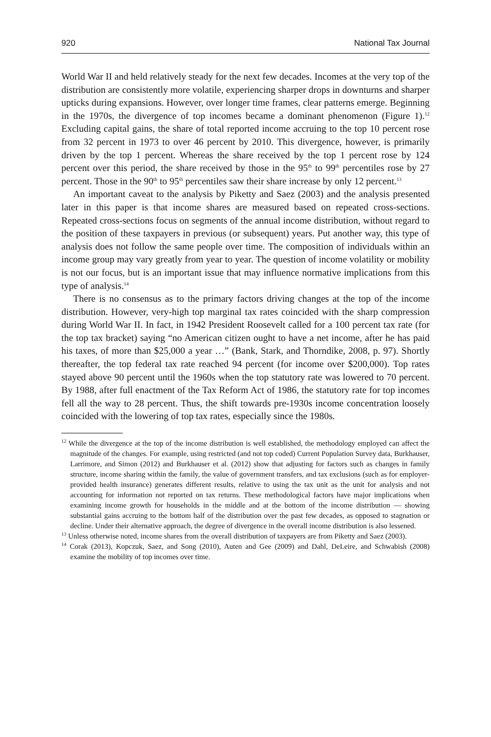920 National Tax Journal
World War II and held relatively steady for the next few decades. Incomes at the very top of the distribution are consistently more volatile, experiencing sharper drops in downturns and sharper upticks during expansions. However, over longer time frames, clear patterns emerge. Beginning in the 1970s, the divergence of top incomes became a dominant phenomenon (Figure 1).<sup>12</sup> Excluding capital gains, the share of total reported income accruing to the top 10 percent rose from 32 percent in 1973 to over 46 percent by 2010. This divergence, however, is primarily driven by the top 1 percent. Whereas the share received by the top 1 percent rose by 124 percent over this period, the share received by those in the 95<sup>th</sup> to 99<sup>th</sup> percentiles rose by 27 percent. Those in the 90<sup>th</sup> to 95<sup>th</sup> percentiles saw their share increase by only 12 percent.<sup>13</sup>
An important caveat to the analysis by Piketty and Saez (2003) and the analysis presented later in this paper is that income shares are measured based on repeated cross-sections. Repeated cross-sections focus on segments of the annual income distribution, without regard to the position of these taxpayers in previous (or subsequent) years. Put another way, this type of analysis does not follow the same people over time. The composition of individuals within an income group may vary greatly from year to year. The question of income volatility or mobility is not our focus, but is an important issue that may influence normative implications from this type of analysis.<sup>14</sup>
There is no consensus as to the primary factors driving changes at the top of the income distribution. However, very-high top marginal tax rates coincided with the sharp compression during World War II. In fact, in 1942 President Roosevelt called for a 100 percent tax rate (for the top tax bracket) saying “no American citizen ought to have a net income, after he has paid his taxes, of more than $25,000 a year …” (Bank, Stark, and Thorndike, 2008, p. 97). Shortly thereafter, the top federal tax rate reached 94 percent (for income over $200,000). Top rates stayed above 90 percent until the 1960s when the top statutory rate was lowered to 70 percent. By 1988, after full enactment of the Tax Reform Act of 1986, the statutory rate for top incomes fell all the way to 28 percent. Thus, the shift towards pre-1930s income concentration loosely coincided with the lowering of top tax rates, especially since the 1980s.
<sup>12</sup> While the divergence at the top of the income distribution is well established, the methodology employed can affect the magnitude of the changes. For example, using restricted (and not top coded) Current Population Survey data, Burkhauser, Larrimore, and Simon (2012) and Burkhauser et al. (2012) show that adjusting for factors such as changes in family structure, income sharing within the family, the value of government transfers, and tax exclusions (such as for employer-provided health insurance) generates different results, relative to using the tax unit as the unit for analysis and not accounting for information not reported on tax returns. These methodological factors have major implications when examining income growth for households in the middle and at the bottom of the income distribution — showing substantial gains accruing to the bottom half of the distribution over the past few decades, as opposed to stagnation or decline. Under their alternative approach, the degree of divergence in the overall income distribution is also lessened.
<sup>13</sup> Unless otherwise noted, income shares from the overall distribution of taxpayers are from Piketty and Saez (2003).
<sup>14</sup> Corak (2013), Kopczuk, Saez, and Song (2010), Auten and Gee (2009) and Dahl, DeLeire, and Schwabish (2008) examine the mobility of top incomes over time.